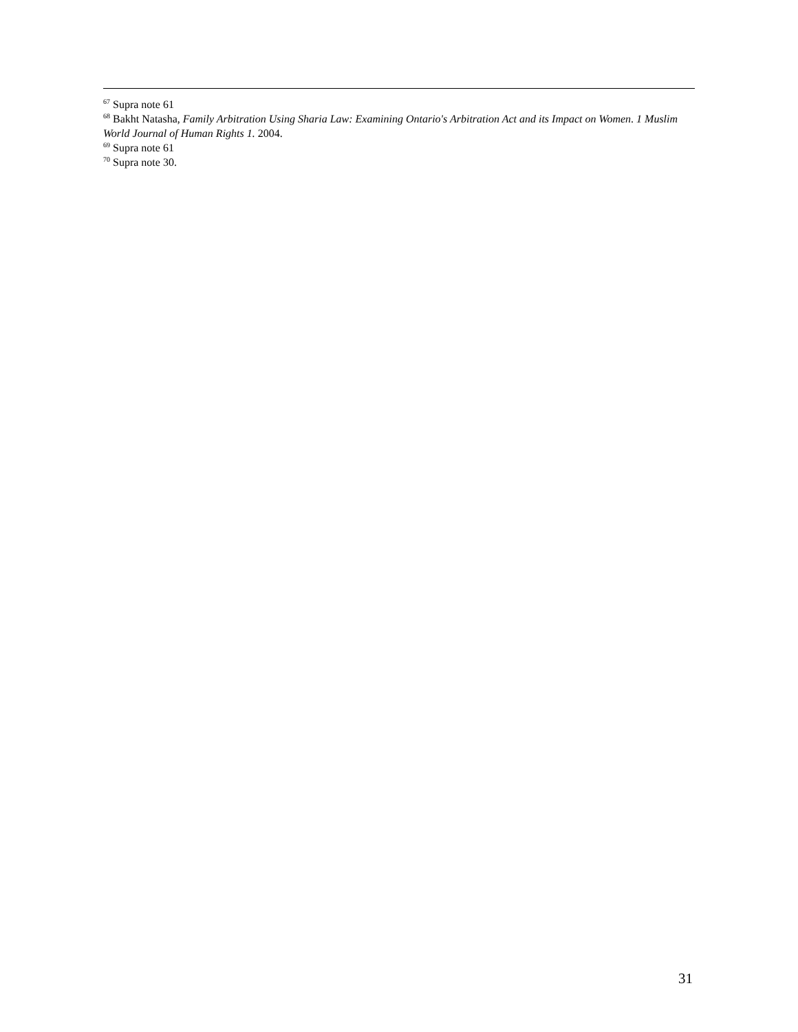<sup>67</sup> Supra note 61
<sup>68</sup> Bakht Natasha, Family Arbitration Using Sharia Law: Examining Ontario's Arbitration Act and its Impact on Women. 1 Muslim World Journal of Human Rights 1. 2004.
<sup>69</sup> Supra note 61
<sup>70</sup> Supra note 30.
31